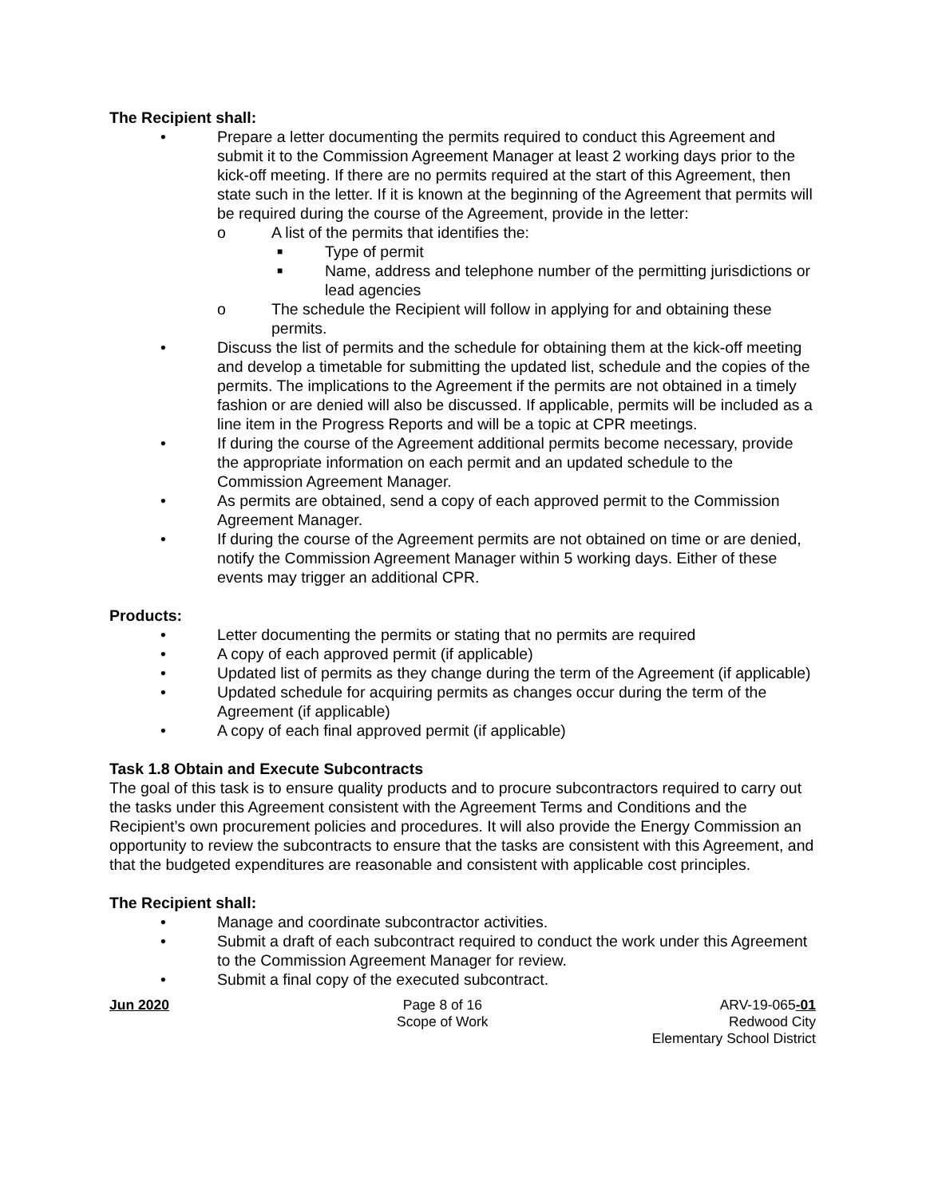The Recipient shall:
• Prepare a letter documenting the permits required to conduct this Agreement and submit it to the Commission Agreement Manager at least 2 working days prior to the kick-off meeting. If there are no permits required at the start of this Agreement, then state such in the letter. If it is known at the beginning of the Agreement that permits will be required during the course of the Agreement, provide in the letter:
o A list of the permits that identifies the:
■ Type of permit
■ Name, address and telephone number of the permitting jurisdictions or lead agencies
o The schedule the Recipient will follow in applying for and obtaining these permits.
• Discuss the list of permits and the schedule for obtaining them at the kick-off meeting and develop a timetable for submitting the updated list, schedule and the copies of the permits. The implications to the Agreement if the permits are not obtained in a timely fashion or are denied will also be discussed. If applicable, permits will be included as a line item in the Progress Reports and will be a topic at CPR meetings.
• If during the course of the Agreement additional permits become necessary, provide the appropriate information on each permit and an updated schedule to the Commission Agreement Manager.
• As permits are obtained, send a copy of each approved permit to the Commission Agreement Manager.
• If during the course of the Agreement permits are not obtained on time or are denied, notify the Commission Agreement Manager within 5 working days. Either of these events may trigger an additional CPR.
Products:
• Letter documenting the permits or stating that no permits are required
• A copy of each approved permit (if applicable)
• Updated list of permits as they change during the term of the Agreement (if applicable)
• Updated schedule for acquiring permits as changes occur during the term of the Agreement (if applicable)
• A copy of each final approved permit (if applicable)
Task 1.8 Obtain and Execute Subcontracts
The goal of this task is to ensure quality products and to procure subcontractors required to carry out the tasks under this Agreement consistent with the Agreement Terms and Conditions and the Recipient’s own procurement policies and procedures. It will also provide the Energy Commission an opportunity to review the subcontracts to ensure that the tasks are consistent with this Agreement, and that the budgeted expenditures are reasonable and consistent with applicable cost principles.
The Recipient shall:
• Manage and coordinate subcontractor activities.
• Submit a draft of each subcontract required to conduct the work under this Agreement to the Commission Agreement Manager for review.
• Submit a final copy of the executed subcontract.
Jun 2020 Page 8 of 16
Scope of Work
ARV-19-065-01
Redwood City
Elementary School District